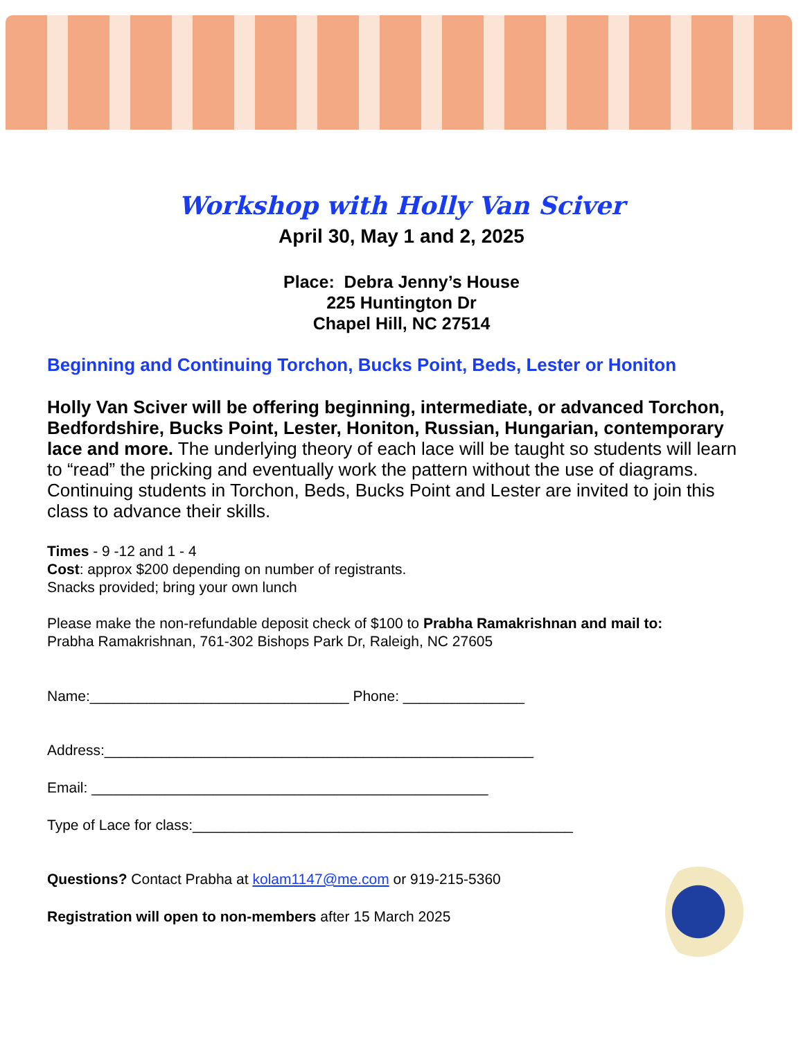Workshop with Holly Van Sciver
April 30, May 1 and 2, 2025
Place: Debra Jenny’s House
225 Huntington Dr
Chapel Hill, NC 27514
Beginning and Continuing Torchon, Bucks Point, Beds, Lester or Honiton
Holly Van Sciver will be offering beginning, intermediate, or advanced Torchon, Bedfordshire, Bucks Point, Lester, Honiton, Russian, Hungarian, contemporary lace and more. The underlying theory of each lace will be taught so students will learn to “read” the pricking and eventually work the pattern without the use of diagrams. Continuing students in Torchon, Beds, Bucks Point and Lester are invited to join this class to advance their skills.
Times - 9 -12 and 1 - 4
Cost: approx $200 depending on number of registrants.
Snacks provided; bring your own lunch
Please make the non-refundable deposit check of $100 to Prabha Ramakrishnan and mail to:
Prabha Ramakrishnan, 761-302 Bishops Park Dr, Raleigh, NC 27605
Name:________________________________ Phone: _______________
Address:_____________________________________________________
Email: _________________________________________________
Type of Lace for class:_______________________________________________
Questions? Contact Prabha at kolam1147@me.com or 919-215-5360
Registration will open to non-members after 15 March 2025